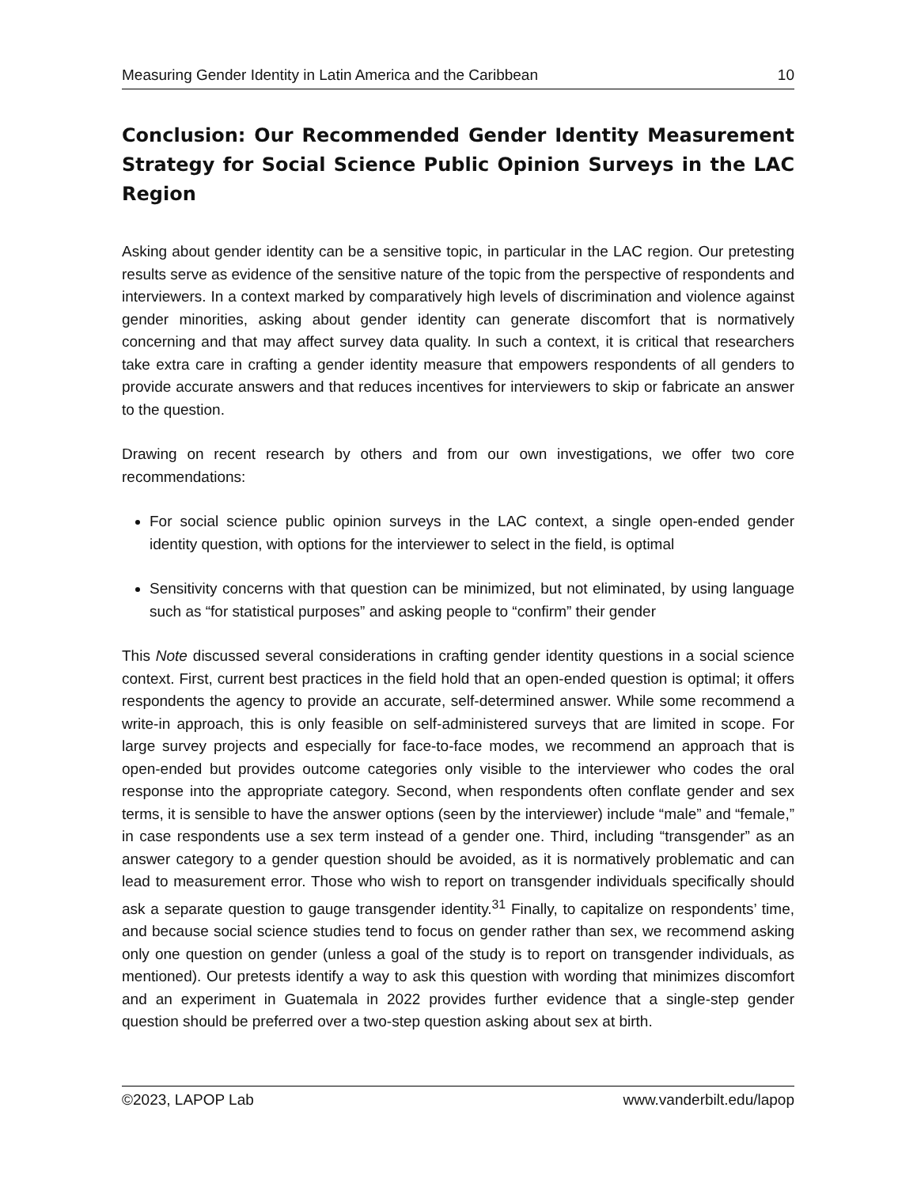Measuring Gender Identity in Latin America and the Caribbean 10
Conclusion: Our Recommended Gender Identity Measurement Strategy for Social Science Public Opinion Surveys in the LAC Region
Asking about gender identity can be a sensitive topic, in particular in the LAC region. Our pretesting results serve as evidence of the sensitive nature of the topic from the perspective of respondents and interviewers. In a context marked by comparatively high levels of discrimination and violence against gender minorities, asking about gender identity can generate discomfort that is normatively concerning and that may affect survey data quality. In such a context, it is critical that researchers take extra care in crafting a gender identity measure that empowers respondents of all genders to provide accurate answers and that reduces incentives for interviewers to skip or fabricate an answer to the question.
Drawing on recent research by others and from our own investigations, we offer two core recommendations:
For social science public opinion surveys in the LAC context, a single open-ended gender identity question, with options for the interviewer to select in the field, is optimal
Sensitivity concerns with that question can be minimized, but not eliminated, by using language such as “for statistical purposes” and asking people to “confirm” their gender
This Note discussed several considerations in crafting gender identity questions in a social science context. First, current best practices in the field hold that an open-ended question is optimal; it offers respondents the agency to provide an accurate, self-determined answer. While some recommend a write-in approach, this is only feasible on self-administered surveys that are limited in scope. For large survey projects and especially for face-to-face modes, we recommend an approach that is open-ended but provides outcome categories only visible to the interviewer who codes the oral response into the appropriate category. Second, when respondents often conflate gender and sex terms, it is sensible to have the answer options (seen by the interviewer) include “male” and “female,” in case respondents use a sex term instead of a gender one. Third, including “transgender” as an answer category to a gender question should be avoided, as it is normatively problematic and can lead to measurement error. Those who wish to report on transgender individuals specifically should ask a separate question to gauge transgender identity.<sup>31</sup> Finally, to capitalize on respondents’ time, and because social science studies tend to focus on gender rather than sex, we recommend asking only one question on gender (unless a goal of the study is to report on transgender individuals, as mentioned). Our pretests identify a way to ask this question with wording that minimizes discomfort and an experiment in Guatemala in 2022 provides further evidence that a single-step gender question should be preferred over a two-step question asking about sex at birth.
©2023, LAPOP Lab www.vanderbilt.edu/lapop